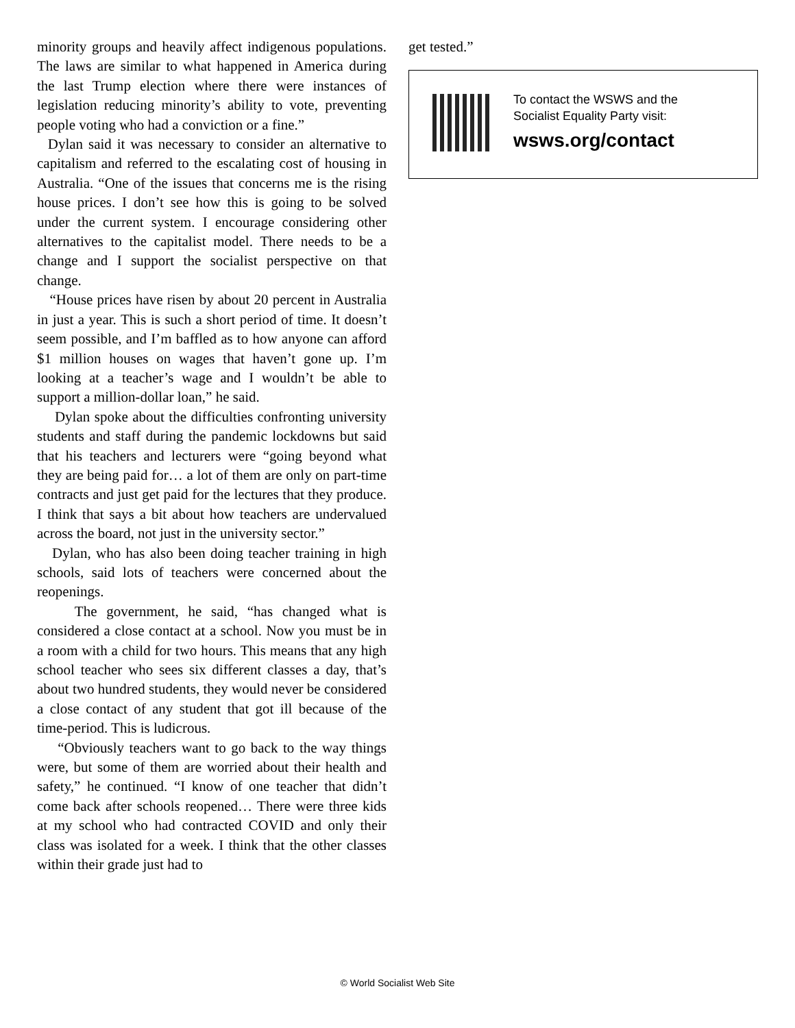minority groups and heavily affect indigenous populations. The laws are similar to what happened in America during the last Trump election where there were instances of legislation reducing minority’s ability to vote, preventing people voting who had a conviction or a fine.”
Dylan said it was necessary to consider an alternative to capitalism and referred to the escalating cost of housing in Australia. “One of the issues that concerns me is the rising house prices. I don’t see how this is going to be solved under the current system. I encourage considering other alternatives to the capitalist model. There needs to be a change and I support the socialist perspective on that change.
“House prices have risen by about 20 percent in Australia in just a year. This is such a short period of time. It doesn’t seem possible, and I’m baffled as to how anyone can afford $1 million houses on wages that haven’t gone up. I’m looking at a teacher’s wage and I wouldn’t be able to support a million-dollar loan,” he said.
Dylan spoke about the difficulties confronting university students and staff during the pandemic lockdowns but said that his teachers and lecturers were “going beyond what they are being paid for… a lot of them are only on part-time contracts and just get paid for the lectures that they produce. I think that says a bit about how teachers are undervalued across the board, not just in the university sector.”
Dylan, who has also been doing teacher training in high schools, said lots of teachers were concerned about the reopenings.
The government, he said, “has changed what is considered a close contact at a school. Now you must be in a room with a child for two hours. This means that any high school teacher who sees six different classes a day, that’s about two hundred students, they would never be considered a close contact of any student that got ill because of the time-period. This is ludicrous.
“Obviously teachers want to go back to the way things were, but some of them are worried about their health and safety,” he continued. “I know of one teacher that didn’t come back after schools reopened… There were three kids at my school who had contracted COVID and only their class was isolated for a week. I think that the other classes within their grade just had to
get tested.”
To contact the WSWS and the
Socialist Equality Party visit:
wsws.org/contact
© World Socialist Web Site